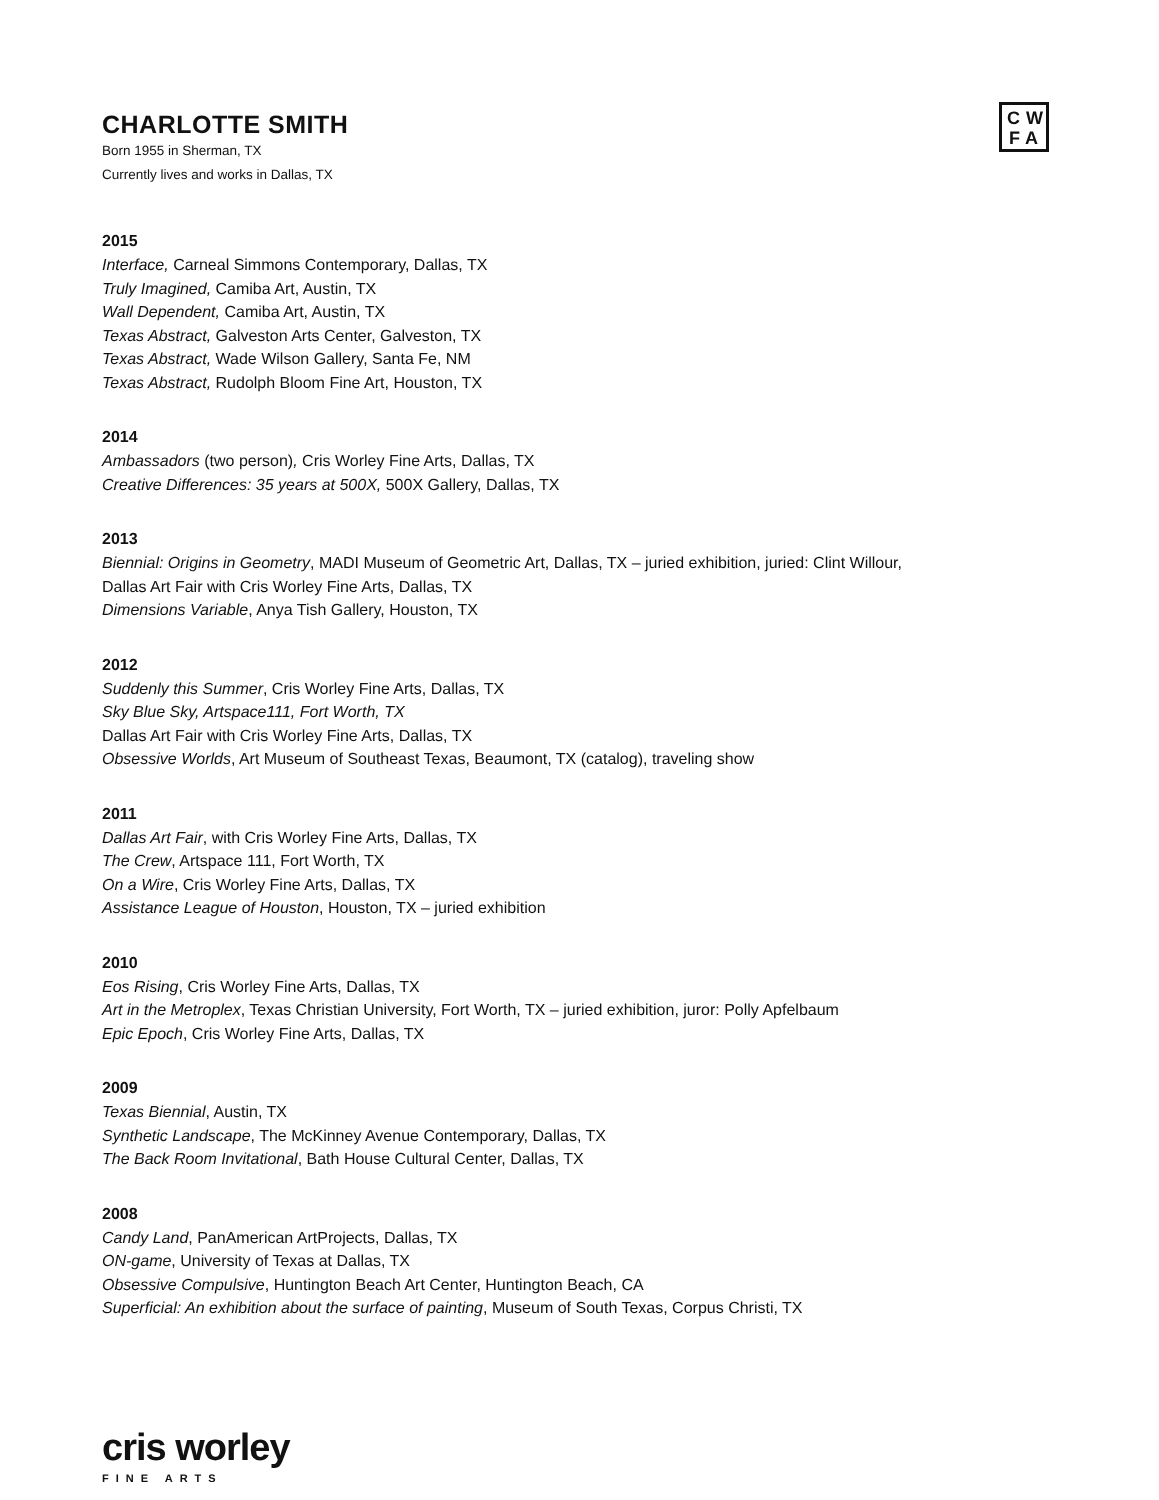CW
FA
CHARLOTTE SMITH
Born 1955 in Sherman, TX
Currently lives and works in Dallas, TX
2015
Interface, Carneal Simmons Contemporary, Dallas, TX
Truly Imagined, Camiba Art, Austin, TX
Wall Dependent, Camiba Art, Austin, TX
Texas Abstract, Galveston Arts Center, Galveston, TX
Texas Abstract, Wade Wilson Gallery, Santa Fe, NM
Texas Abstract, Rudolph Bloom Fine Art, Houston, TX
2014
Ambassadors (two person), Cris Worley Fine Arts, Dallas, TX
Creative Differences: 35 years at 500X, 500X Gallery, Dallas, TX
2013
Biennial: Origins in Geometry, MADI Museum of Geometric Art, Dallas, TX – juried exhibition, juried: Clint Willour,
Dallas Art Fair with Cris Worley Fine Arts, Dallas, TX
Dimensions Variable, Anya Tish Gallery, Houston, TX
2012
Suddenly this Summer, Cris Worley Fine Arts, Dallas, TX
Sky Blue Sky, Artspace111, Fort Worth, TX
Dallas Art Fair with Cris Worley Fine Arts, Dallas, TX
Obsessive Worlds, Art Museum of Southeast Texas, Beaumont, TX (catalog), traveling show
2011
Dallas Art Fair, with Cris Worley Fine Arts, Dallas, TX
The Crew, Artspace 111, Fort Worth, TX
On a Wire, Cris Worley Fine Arts, Dallas, TX
Assistance League of Houston, Houston, TX – juried exhibition
2010
Eos Rising, Cris Worley Fine Arts, Dallas, TX
Art in the Metroplex, Texas Christian University, Fort Worth, TX – juried exhibition, juror: Polly Apfelbaum
Epic Epoch, Cris Worley Fine Arts, Dallas, TX
2009
Texas Biennial, Austin, TX
Synthetic Landscape, The McKinney Avenue Contemporary, Dallas, TX
The Back Room Invitational, Bath House Cultural Center, Dallas, TX
2008
Candy Land, PanAmerican ArtProjects, Dallas, TX
ON-game, University of Texas at Dallas, TX
Obsessive Compulsive, Huntington Beach Art Center, Huntington Beach, CA
Superficial: An exhibition about the surface of painting, Museum of South Texas, Corpus Christi, TX
cris worley
FINE ARTS